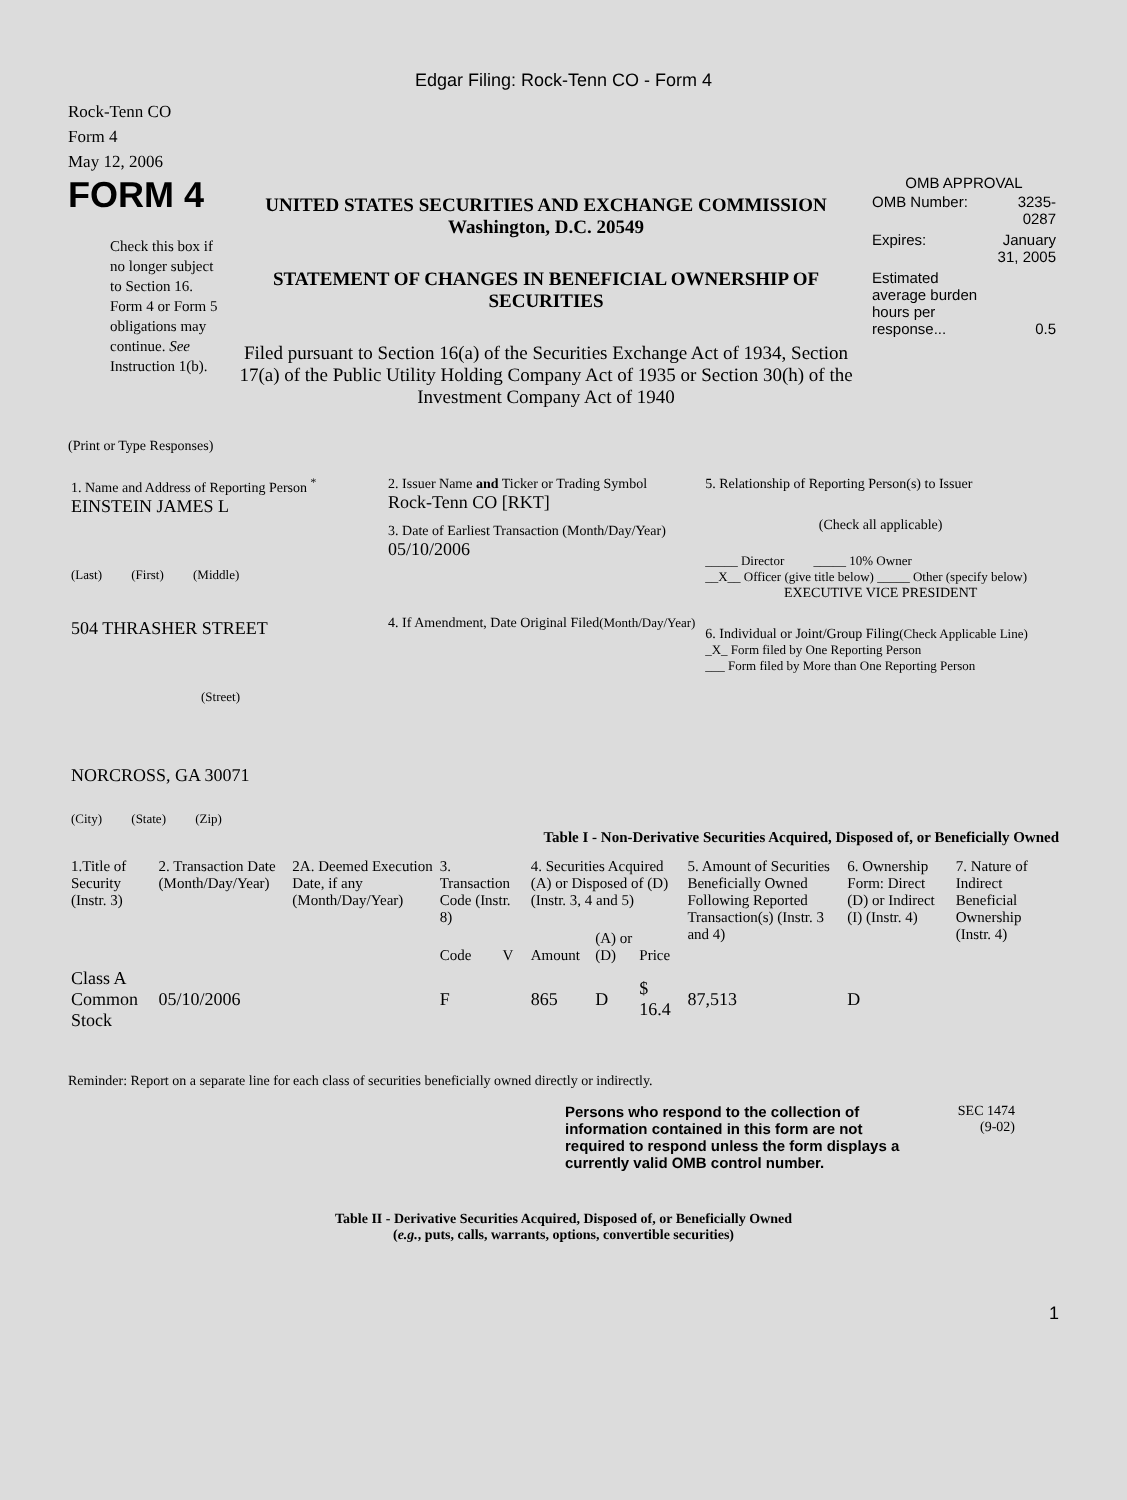Edgar Filing: Rock-Tenn CO - Form 4
Rock-Tenn CO
Form 4
May 12, 2006
FORM 4
Check this box if no longer subject to Section 16. Form 4 or Form 5 obligations may continue. See Instruction 1(b).
UNITED STATES SECURITIES AND EXCHANGE COMMISSION
Washington, D.C. 20549
STATEMENT OF CHANGES IN BENEFICIAL OWNERSHIP OF SECURITIES
Filed pursuant to Section 16(a) of the Securities Exchange Act of 1934, Section 17(a) of the Public Utility Holding Company Act of 1935 or Section 30(h) of the Investment Company Act of 1940
OMB APPROVAL
| OMB Number: | 3235-0287 |
| Expires: | January 31, 2005 |
| Estimated average burden hours per response... | 0.5 |
(Print or Type Responses)
| 1. Name and Address of Reporting Person <sup>*</sup> EINSTEIN JAMES L (Last) (First) (Middle) 504 THRASHER STREET (Street) NORCROSS, GA 30071 (City) (State) (Zip) | 2. Issuer Name and Ticker or Trading Symbol Rock-Tenn CO [RKT] 3. Date of Earliest Transaction (Month/Day/Year) 05/10/2006 4. If Amendment, Date Original Filed (Month/Day/Year) | 5. Relationship of Reporting Person(s) to Issuer (Check all applicable) _____ Director _____ 10% Owner __X__ Officer (give title below) _____ Other (specify below) EXECUTIVE VICE PRESIDENT 6. Individual or Joint/Group Filing (Check Applicable Line) _X_ Form filed by One Reporting Person ___ Form filed by More than One Reporting Person |
Table I - Non-Derivative Securities Acquired, Disposed of, or Beneficially Owned
| 1.Title of Security (Instr. 3) | 2. Transaction Date (Month/Day/Year) | 2A. Deemed Execution Date, if any (Month/Day/Year) | 3. Transaction Code (Instr. 8) | | 4. Securities Acquired (A) or Disposed of (D) (Instr. 3, 4 and 5) | | | 5. Amount of Securities Beneficially Owned Following Reported Transaction(s) (Instr. 3 and 4) | 6. Ownership Form: Direct (D) or Indirect (I) (Instr. 4) | 7. Nature of Indirect Beneficial Ownership (Instr. 4) |
| --- | --- | --- | --- | --- | --- | --- | --- | --- | --- | --- |
| | | | Code | V | Amount | (A) or (D) | Price | | | |
| Class A Common Stock | 05/10/2006 | | F | | 865 | D | $ 16.4 | 87,513 | D | |
Reminder: Report on a separate line for each class of securities beneficially owned directly or indirectly.
Persons who respond to the collection of information contained in this form are not required to respond unless the form displays a currently valid OMB control number.
SEC 1474
(9-02)
Table II - Derivative Securities Acquired, Disposed of, or Beneficially Owned
(e.g., puts, calls, warrants, options, convertible securities)
1